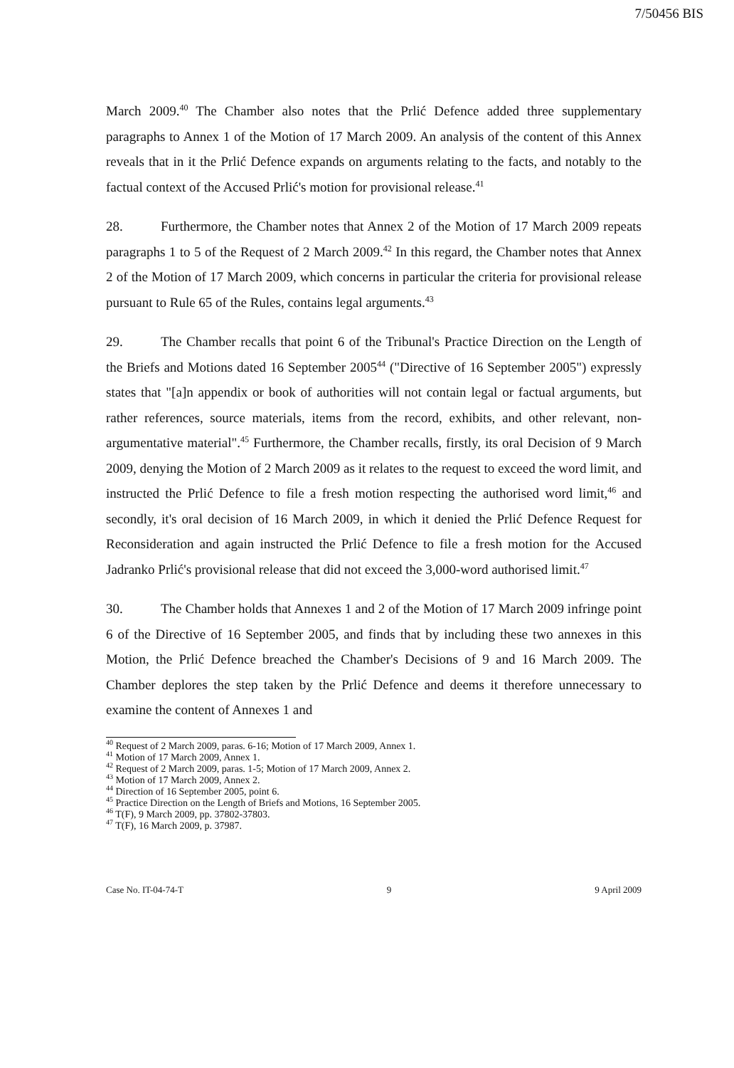7/50456 BIS
March 2009.<sup>40</sup> The Chamber also notes that the Prlić Defence added three supplementary paragraphs to Annex 1 of the Motion of 17 March 2009. An analysis of the content of this Annex reveals that in it the Prlić Defence expands on arguments relating to the facts, and notably to the factual context of the Accused Prlić's motion for provisional release.<sup>41</sup>
28. Furthermore, the Chamber notes that Annex 2 of the Motion of 17 March 2009 repeats paragraphs 1 to 5 of the Request of 2 March 2009.<sup>42</sup> In this regard, the Chamber notes that Annex 2 of the Motion of 17 March 2009, which concerns in particular the criteria for provisional release pursuant to Rule 65 of the Rules, contains legal arguments.<sup>43</sup>
29. The Chamber recalls that point 6 of the Tribunal's Practice Direction on the Length of the Briefs and Motions dated 16 September 2005<sup>44</sup> ("Directive of 16 September 2005") expressly states that "[a]n appendix or book of authorities will not contain legal or factual arguments, but rather references, source materials, items from the record, exhibits, and other relevant, non-argumentative material".<sup>45</sup> Furthermore, the Chamber recalls, firstly, its oral Decision of 9 March 2009, denying the Motion of 2 March 2009 as it relates to the request to exceed the word limit, and instructed the Prlić Defence to file a fresh motion respecting the authorised word limit,<sup>46</sup> and secondly, it's oral decision of 16 March 2009, in which it denied the Prlić Defence Request for Reconsideration and again instructed the Prlić Defence to file a fresh motion for the Accused Jadranko Prlić's provisional release that did not exceed the 3,000-word authorised limit.<sup>47</sup>
30. The Chamber holds that Annexes 1 and 2 of the Motion of 17 March 2009 infringe point 6 of the Directive of 16 September 2005, and finds that by including these two annexes in this Motion, the Prlić Defence breached the Chamber's Decisions of 9 and 16 March 2009. The Chamber deplores the step taken by the Prlić Defence and deems it therefore unnecessary to examine the content of Annexes 1 and
<sup>40</sup> Request of 2 March 2009, paras. 6-16; Motion of 17 March 2009, Annex 1.
<sup>41</sup> Motion of 17 March 2009, Annex 1.
<sup>42</sup> Request of 2 March 2009, paras. 1-5; Motion of 17 March 2009, Annex 2.
<sup>43</sup> Motion of 17 March 2009, Annex 2.
<sup>44</sup> Direction of 16 September 2005, point 6.
<sup>45</sup> Practice Direction on the Length of Briefs and Motions, 16 September 2005.
<sup>46</sup> T(F), 9 March 2009, pp. 37802-37803.
<sup>47</sup> T(F), 16 March 2009, p. 37987.
Case No. IT-04-74-T 9 9 April 2009